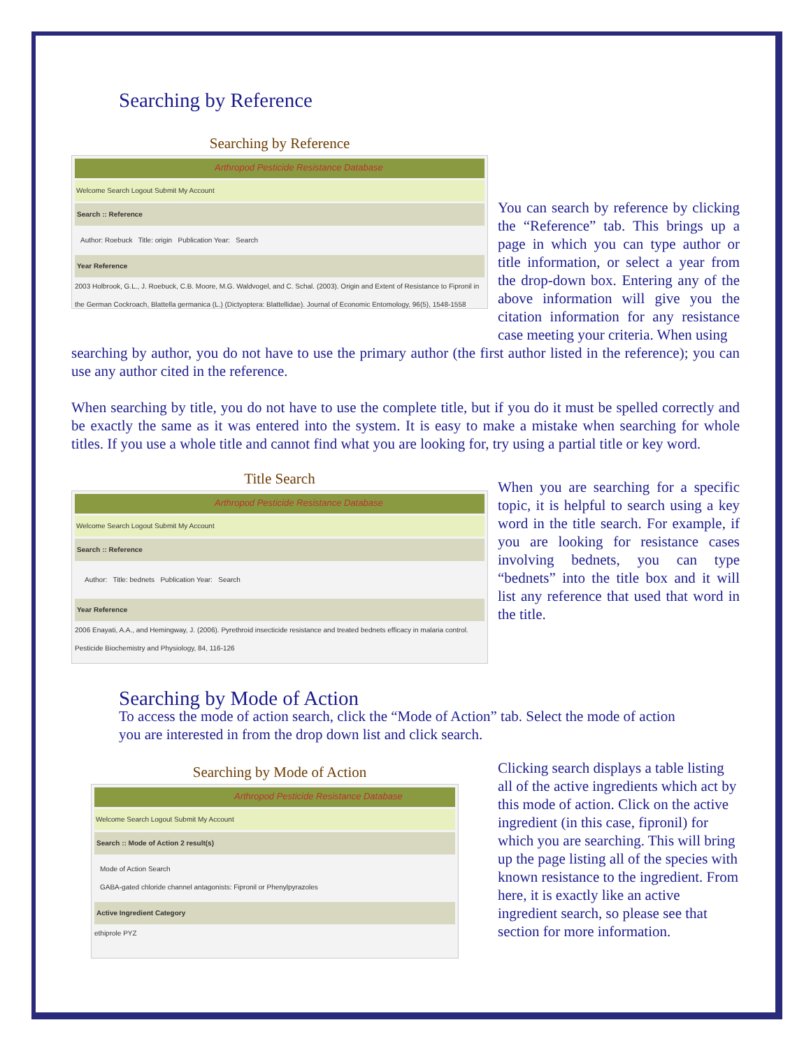Searching by Reference
Searching by Reference
Arthropod Pesticide Resistance Database
Welcome Search Logout Submit My Account
Search :: Reference
Author: Roebuck Title: origin Publication Year: Search
Year Reference
2003 Holbrook, G.L., J. Roebuck, C.B. Moore, M.G. Waldvogel, and C. Schal. (2003). Origin and Extent of Resistance to Fipronil in the German Cockroach, Blattella germanica (L.) (Dictyoptera: Blattellidae). Journal of Economic Entomology, 96(5), 1548-1558
You can search by reference by clicking the “Reference” tab. This brings up a page in which you can type author or title information, or select a year from the drop-down box. Entering any of the above information will give you the citation information for any resistance case meeting your criteria. When using
searching by author, you do not have to use the primary author (the first author listed in the reference); you can use any author cited in the reference.
When searching by title, you do not have to use the complete title, but if you do it must be spelled correctly and be exactly the same as it was entered into the system. It is easy to make a mistake when searching for whole titles. If you use a whole title and cannot find what you are looking for, try using a partial title or key word.
Title Search
Arthropod Pesticide Resistance Database
Welcome Search Logout Submit My Account
Search :: Reference
Author: Title: bednets Publication Year: Search
Year Reference
2006 Enayati, A.A., and Hemingway, J. (2006). Pyrethroid insecticide resistance and treated bednets efficacy in malaria control. Pesticide Biochemistry and Physiology, 84, 116-126
When you are searching for a specific topic, it is helpful to search using a key word in the title search. For example, if you are looking for resistance cases involving bednets, you can type “bednets” into the title box and it will list any reference that used that word in the title.
Searching by Mode of Action
To access the mode of action search, click the “Mode of Action” tab. Select the mode of action you are interested in from the drop down list and click search.
Searching by Mode of Action
Arthropod Pesticide Resistance Database
Welcome Search Logout Submit My Account
Search :: Mode of Action 2 result(s)
Mode of Action Search
GABA-gated chloride channel antagonists: Fipronil or Phenylpyrazoles
Active Ingredient Category
ethiprole PYZ
Clicking search displays a table listing all of the active ingredients which act by this mode of action. Click on the active ingredient (in this case, fipronil) for which you are searching. This will bring up the page listing all of the species with known resistance to the ingredient. From here, it is exactly like an active ingredient search, so please see that section for more information.